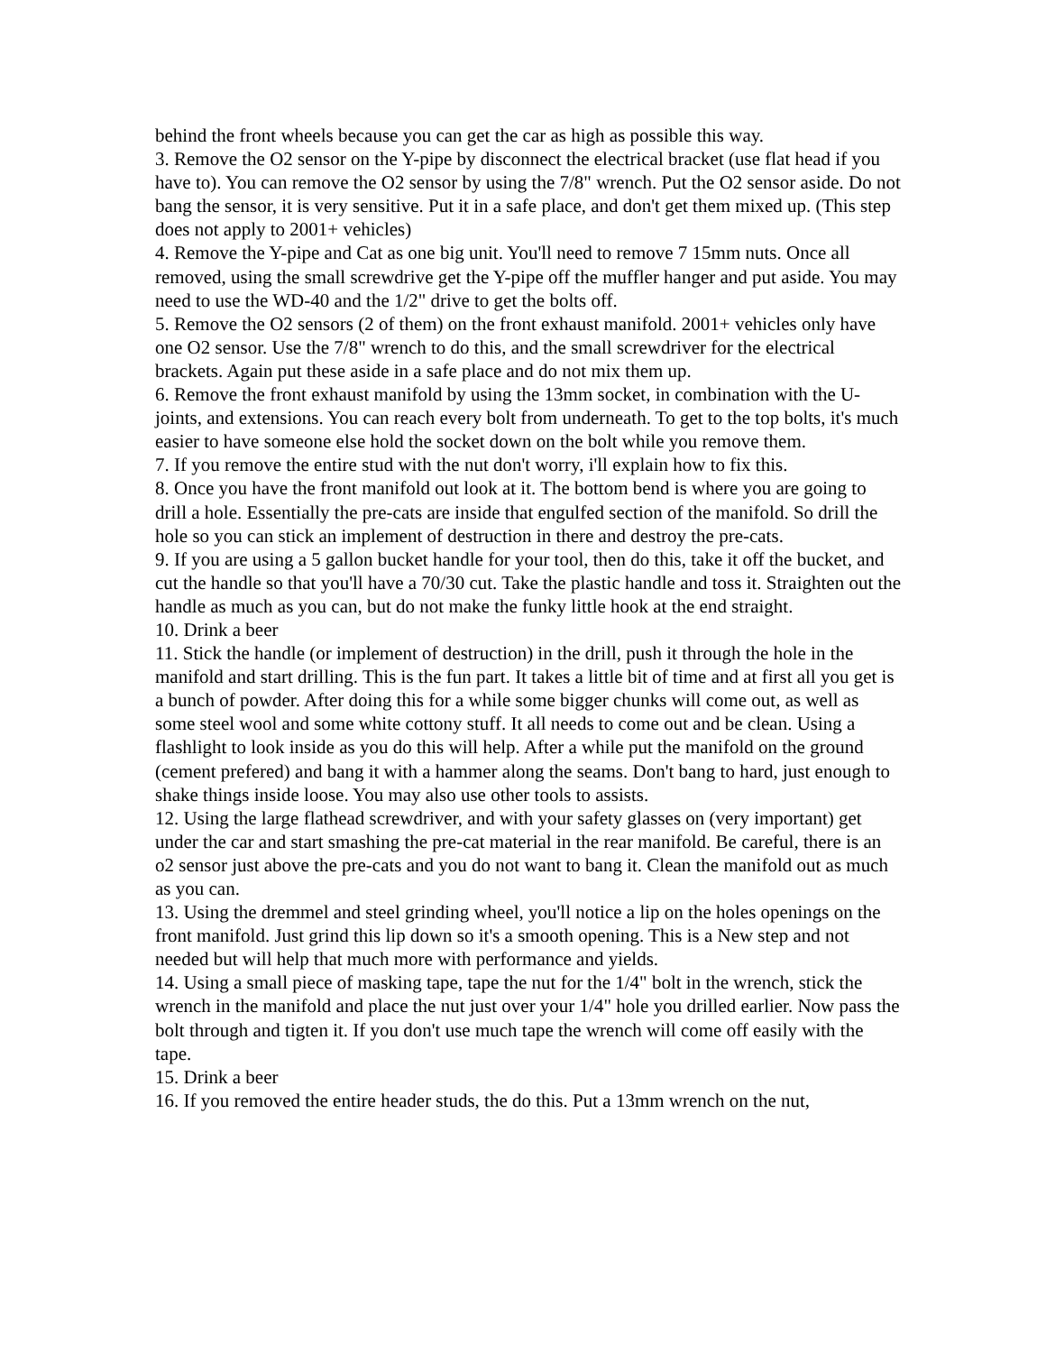behind the front wheels because you can get the car as high as possible this way.
3. Remove the O2 sensor on the Y-pipe by disconnect the electrical bracket (use flat head if you have to). You can remove the O2 sensor by using the 7/8" wrench. Put the O2 sensor aside. Do not bang the sensor, it is very sensitive. Put it in a safe place, and don't get them mixed up. (This step does not apply to 2001+ vehicles)
4. Remove the Y-pipe and Cat as one big unit. You'll need to remove 7 15mm nuts. Once all removed, using the small screwdrive get the Y-pipe off the muffler hanger and put aside. You may need to use the WD-40 and the 1/2" drive to get the bolts off.
5. Remove the O2 sensors (2 of them) on the front exhaust manifold. 2001+ vehicles only have one O2 sensor. Use the 7/8" wrench to do this, and the small screwdriver for the electrical brackets. Again put these aside in a safe place and do not mix them up.
6. Remove the front exhaust manifold by using the 13mm socket, in combination with the U-joints, and extensions. You can reach every bolt from underneath. To get to the top bolts, it's much easier to have someone else hold the socket down on the bolt while you remove them.
7. If you remove the entire stud with the nut don't worry, i'll explain how to fix this.
8. Once you have the front manifold out look at it. The bottom bend is where you are going to drill a hole. Essentially the pre-cats are inside that engulfed section of the manifold. So drill the hole so you can stick an implement of destruction in there and destroy the pre-cats.
9. If you are using a 5 gallon bucket handle for your tool, then do this, take it off the bucket, and cut the handle so that you'll have a 70/30 cut. Take the plastic handle and toss it. Straighten out the handle as much as you can, but do not make the funky little hook at the end straight.
10. Drink a beer
11. Stick the handle (or implement of destruction) in the drill, push it through the hole in the manifold and start drilling. This is the fun part. It takes a little bit of time and at first all you get is a bunch of powder. After doing this for a while some bigger chunks will come out, as well as some steel wool and some white cottony stuff. It all needs to come out and be clean. Using a flashlight to look inside as you do this will help. After a while put the manifold on the ground (cement prefered) and bang it with a hammer along the seams. Don't bang to hard, just enough to shake things inside loose. You may also use other tools to assists.
12. Using the large flathead screwdriver, and with your safety glasses on (very important) get under the car and start smashing the pre-cat material in the rear manifold. Be careful, there is an o2 sensor just above the pre-cats and you do not want to bang it. Clean the manifold out as much as you can.
13. Using the dremmel and steel grinding wheel, you'll notice a lip on the holes openings on the front manifold. Just grind this lip down so it's a smooth opening. This is a New step and not needed but will help that much more with performance and yields.
14. Using a small piece of masking tape, tape the nut for the 1/4" bolt in the wrench, stick the wrench in the manifold and place the nut just over your 1/4" hole you drilled earlier. Now pass the bolt through and tigten it. If you don't use much tape the wrench will come off easily with the tape.
15. Drink a beer
16. If you removed the entire header studs, the do this. Put a 13mm wrench on the nut,